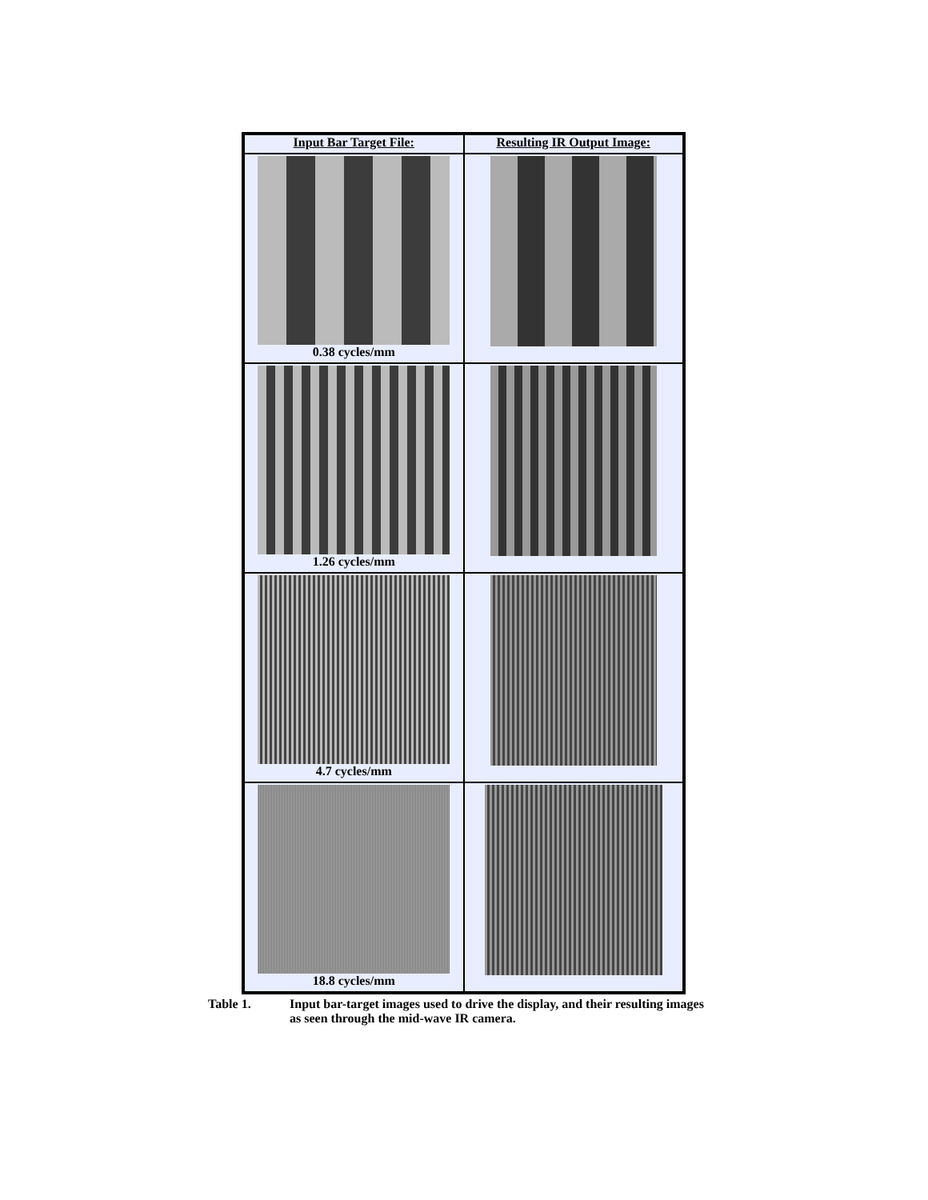| Input Bar Target File: | Resulting IR Output Image: |
| --- | --- |
| 0.38 cycles/mm | |
| 1.26 cycles/mm | |
| 4.7 cycles/mm | |
| 18.8 cycles/mm | |
Table 1. Input bar-target images used to drive the display, and their resulting images
as seen through the mid-wave IR camera.